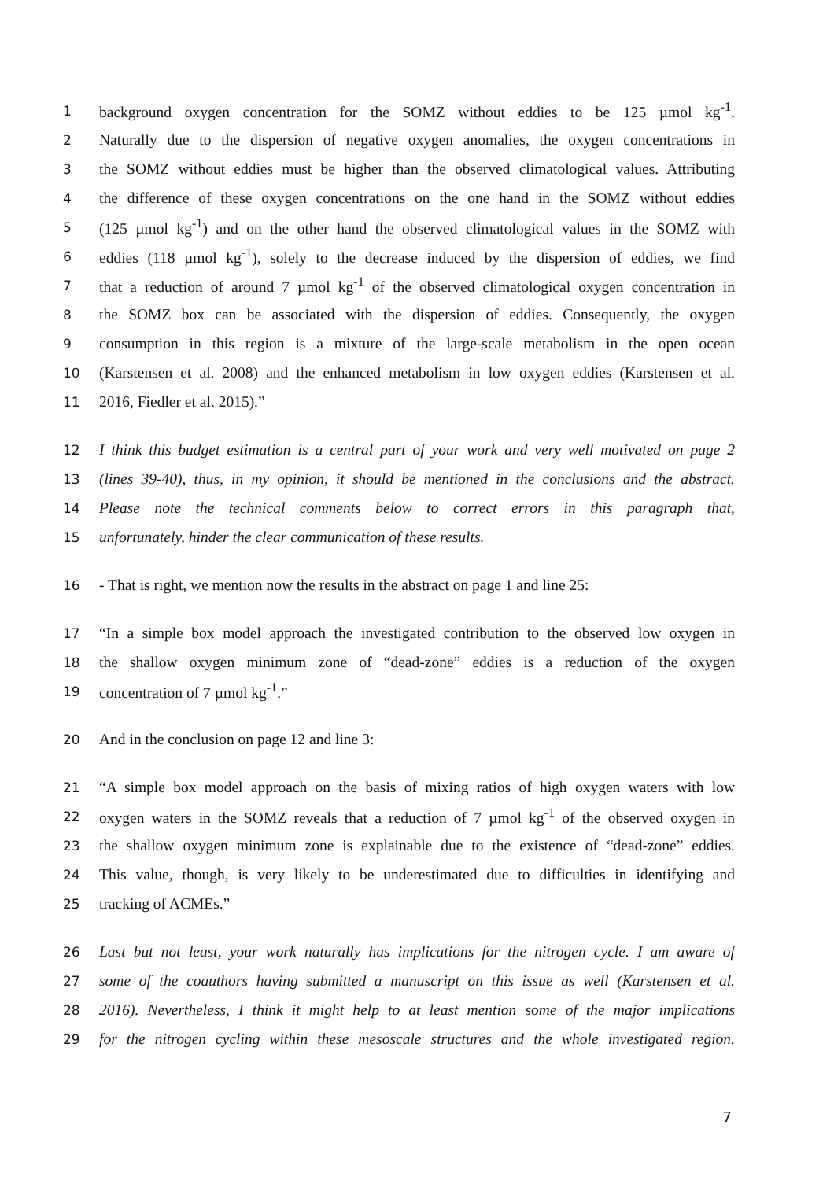1 background oxygen concentration for the SOMZ without eddies to be 125 µmol kg<sup>-1</sup>.
2 Naturally due to the dispersion of negative oxygen anomalies, the oxygen concentrations in
3 the SOMZ without eddies must be higher than the observed climatological values. Attributing
4 the difference of these oxygen concentrations on the one hand in the SOMZ without eddies
5 (125 µmol kg<sup>-1</sup>) and on the other hand the observed climatological values in the SOMZ with
6 eddies (118 µmol kg<sup>-1</sup>), solely to the decrease induced by the dispersion of eddies, we find
7 that a reduction of around 7 µmol kg<sup>-1</sup> of the observed climatological oxygen concentration in
8 the SOMZ box can be associated with the dispersion of eddies. Consequently, the oxygen
9 consumption in this region is a mixture of the large-scale metabolism in the open ocean
10 (Karstensen et al. 2008) and the enhanced metabolism in low oxygen eddies (Karstensen et al.
11 2016, Fiedler et al. 2015).”
12 I think this budget estimation is a central part of your work and very well motivated on page 2
13 (lines 39-40), thus, in my opinion, it should be mentioned in the conclusions and the abstract.
14 Please note the technical comments below to correct errors in this paragraph that,
15 unfortunately, hinder the clear communication of these results.
16 - That is right, we mention now the results in the abstract on page 1 and line 25:
17 “In a simple box model approach the investigated contribution to the observed low oxygen in
18 the shallow oxygen minimum zone of “dead-zone” eddies is a reduction of the oxygen
19 concentration of 7 µmol kg<sup>-1</sup>.”
20 And in the conclusion on page 12 and line 3:
21 “A simple box model approach on the basis of mixing ratios of high oxygen waters with low
22 oxygen waters in the SOMZ reveals that a reduction of 7 µmol kg<sup>-1</sup> of the observed oxygen in
23 the shallow oxygen minimum zone is explainable due to the existence of “dead-zone” eddies.
24 This value, though, is very likely to be underestimated due to difficulties in identifying and
25 tracking of ACMEs.”
26 Last but not least, your work naturally has implications for the nitrogen cycle. I am aware of
27 some of the coauthors having submitted a manuscript on this issue as well (Karstensen et al.
28 2016). Nevertheless, I think it might help to at least mention some of the major implications
29 for the nitrogen cycling within these mesoscale structures and the whole investigated region.
7